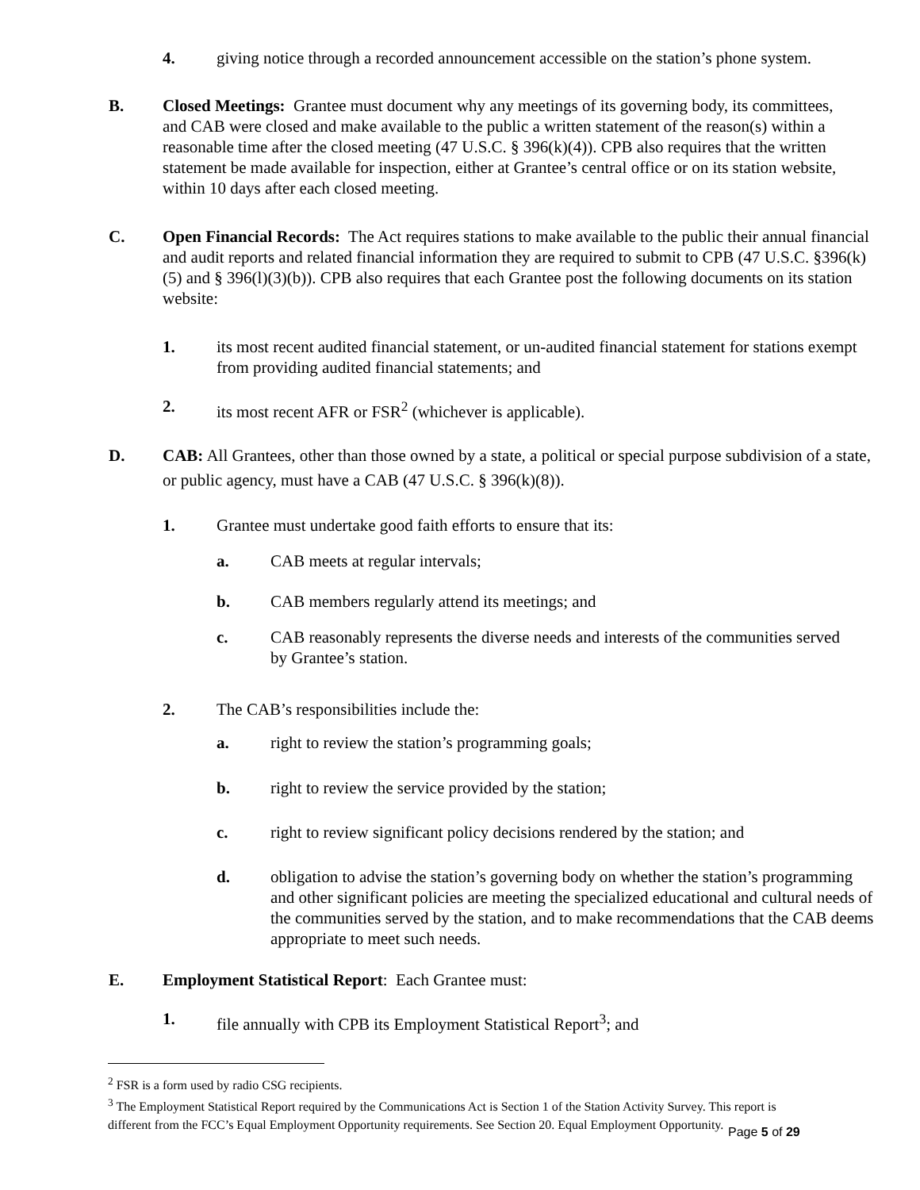4. giving notice through a recorded announcement accessible on the station’s phone system.
B. Closed Meetings: Grantee must document why any meetings of its governing body, its committees, and CAB were closed and make available to the public a written statement of the reason(s) within a reasonable time after the closed meeting (47 U.S.C. § 396(k)(4)). CPB also requires that the written statement be made available for inspection, either at Grantee’s central office or on its station website, within 10 days after each closed meeting.
C. Open Financial Records: The Act requires stations to make available to the public their annual financial and audit reports and related financial information they are required to submit to CPB (47 U.S.C. §396(k)(5) and § 396(l)(3)(b)). CPB also requires that each Grantee post the following documents on its station website:
1. its most recent audited financial statement, or un-audited financial statement for stations exempt from providing audited financial statements; and
2. its most recent AFR or FSR<sup>2</sup> (whichever is applicable).
D. CAB: All Grantees, other than those owned by a state, a political or special purpose subdivision of a state, or public agency, must have a CAB (47 U.S.C. § 396(k)(8)).
1. Grantee must undertake good faith efforts to ensure that its:
a. CAB meets at regular intervals;
b. CAB members regularly attend its meetings; and
c. CAB reasonably represents the diverse needs and interests of the communities served by Grantee’s station.
2. The CAB’s responsibilities include the:
a. right to review the station’s programming goals;
b. right to review the service provided by the station;
c. right to review significant policy decisions rendered by the station; and
d. obligation to advise the station’s governing body on whether the station’s programming and other significant policies are meeting the specialized educational and cultural needs of the communities served by the station, and to make recommendations that the CAB deems appropriate to meet such needs.
E. Employment Statistical Report: Each Grantee must:
1. file annually with CPB its Employment Statistical Report<sup>3</sup>; and
<sup>2</sup> FSR is a form used by radio CSG recipients.
<sup>3</sup> The Employment Statistical Report required by the Communications Act is Section 1 of the Station Activity Survey. This report is different from the FCC’s Equal Employment Opportunity requirements. See Section 20. Equal Employment Opportunity.
Page 5 of 29